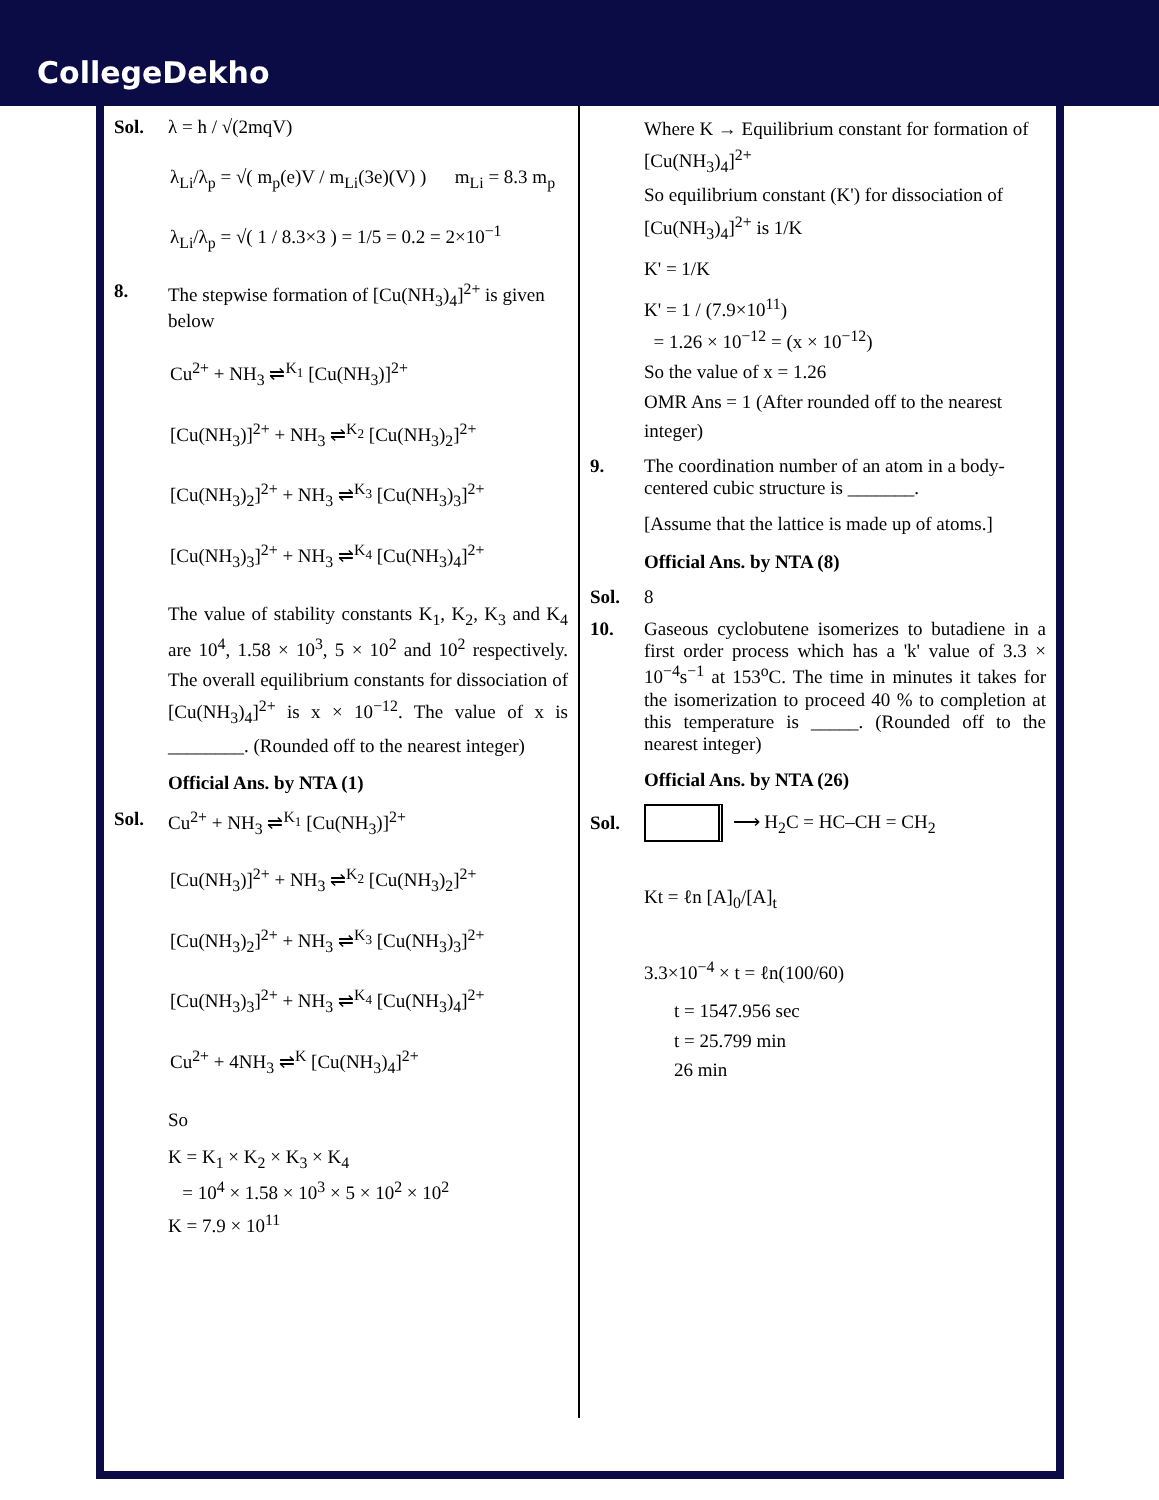CollegeDekho
Sol. λ = h / √(2mqV)
λ<sub>Li</sub>/λ<sub>p</sub> = √( m<sub>p</sub>(e)V / m<sub>Li</sub>(3e)(V) ) m<sub>Li</sub> = 8.3 m<sub>p</sub>
λ<sub>Li</sub>/λ<sub>p</sub> = √( 1 / 8.3×3 ) = 1/5 = 0.2 = 2×10<sup>−1</sup>
8. The stepwise formation of [Cu(NH<sub>3</sub>)<sub>4</sub>]<sup>2+</sup> is given below
Cu<sup>2+</sup> + NH<sub>3</sub> ⇌<sup>K<sub>1</sub></sup> [Cu(NH<sub>3</sub>)]<sup>2+</sup>
[Cu(NH<sub>3</sub>)]<sup>2+</sup> + NH<sub>3</sub> ⇌<sup>K<sub>2</sub></sup> [Cu(NH<sub>3</sub>)<sub>2</sub>]<sup>2+</sup>
[Cu(NH<sub>3</sub>)<sub>2</sub>]<sup>2+</sup> + NH<sub>3</sub> ⇌<sup>K<sub>3</sub></sup> [Cu(NH<sub>3</sub>)<sub>3</sub>]<sup>2+</sup>
[Cu(NH<sub>3</sub>)<sub>3</sub>]<sup>2+</sup> + NH<sub>3</sub> ⇌<sup>K<sub>4</sub></sup> [Cu(NH<sub>3</sub>)<sub>4</sub>]<sup>2+</sup>
The value of stability constants K<sub>1</sub>, K<sub>2</sub>, K<sub>3</sub> and K<sub>4</sub> are 10<sup>4</sup>, 1.58 × 10<sup>3</sup>, 5 × 10<sup>2</sup> and 10<sup>2</sup> respectively. The overall equilibrium constants for dissociation of [Cu(NH<sub>3</sub>)<sub>4</sub>]<sup>2+</sup> is x × 10<sup>−12</sup>. The value of x is ________. (Rounded off to the nearest integer)
Official Ans. by NTA (1)
Sol. Cu<sup>2+</sup> + NH<sub>3</sub> ⇌<sup>K<sub>1</sub></sup> [Cu(NH<sub>3</sub>)]<sup>2+</sup>
[Cu(NH<sub>3</sub>)]<sup>2+</sup> + NH<sub>3</sub> ⇌<sup>K<sub>2</sub></sup> [Cu(NH<sub>3</sub>)<sub>2</sub>]<sup>2+</sup>
[Cu(NH<sub>3</sub>)<sub>2</sub>]<sup>2+</sup> + NH<sub>3</sub> ⇌<sup>K<sub>3</sub></sup> [Cu(NH<sub>3</sub>)<sub>3</sub>]<sup>2+</sup>
[Cu(NH<sub>3</sub>)<sub>3</sub>]<sup>2+</sup> + NH<sub>3</sub> ⇌<sup>K<sub>4</sub></sup> [Cu(NH<sub>3</sub>)<sub>4</sub>]<sup>2+</sup>
Cu<sup>2+</sup> + 4NH<sub>3</sub> ⇌<sup>K</sup> [Cu(NH<sub>3</sub>)<sub>4</sub>]<sup>2+</sup>
So
K = K<sub>1</sub> × K<sub>2</sub> × K<sub>3</sub> × K<sub>4</sub>
= 10<sup>4</sup> × 1.58 × 10<sup>3</sup> × 5 × 10<sup>2</sup> × 10<sup>2</sup>
K = 7.9 × 10<sup>11</sup>
Where K → Equilibrium constant for formation of [Cu(NH<sub>3</sub>)<sub>4</sub>]<sup>2+</sup>
So equilibrium constant (K') for dissociation of [Cu(NH<sub>3</sub>)<sub>4</sub>]<sup>2+</sup> is 1/K
K' = 1/K
K' = 1 / (7.9×10<sup>11</sup>)
= 1.26 × 10<sup>−12</sup> = (x × 10<sup>−12</sup>)
So the value of x = 1.26
OMR Ans = 1 (After rounded off to the nearest integer)
9. The coordination number of an atom in a body-centered cubic structure is _______.
[Assume that the lattice is made up of atoms.]
Official Ans. by NTA (8)
Sol. 8
10. Gaseous cyclobutene isomerizes to butadiene in a first order process which has a 'k' value of 3.3 × 10<sup>−4</sup>s<sup>−1</sup> at 153<sup>o</sup>C. The time in minutes it takes for the isomerization to proceed 40 % to completion at this temperature is _____. (Rounded off to the nearest integer)
Official Ans. by NTA (26)
Sol. ⟶ H<sub>2</sub>C = HC–CH = CH<sub>2</sub>
Kt = ℓn [A]<sub>0</sub>/[A]<sub>t</sub>
3.3×10<sup>−4</sup> × t = ℓn(100/60)
t = 1547.956 sec
t = 25.799 min
26 min